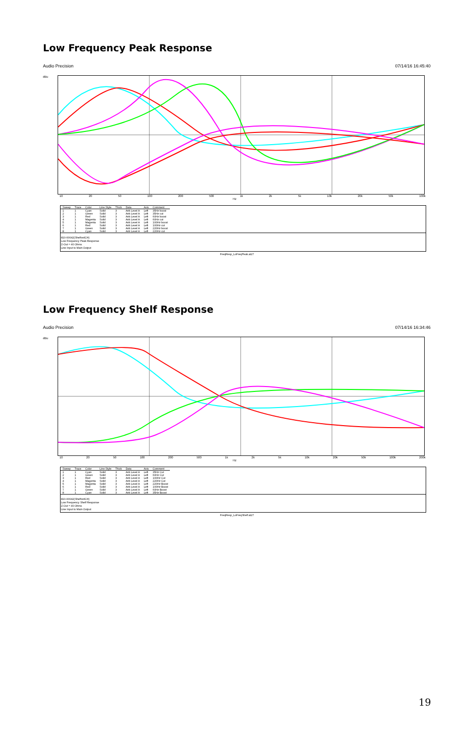Low Frequency Peak Response
Audio Precision 07/14/16 16:45:40
dBu
10 20 50 100 200 500 1k 2k 5k 10k 20k 50k 100k
Hz
| Sweep | Trace | Color | Line Style | Thick | Data | Axis | Comment |
| --- | --- | --- | --- | --- | --- | --- | --- |
| 1 | 1 | Cyan | Solid | 3 | Anlr.Level A | Left | 35Hz boost |
| 2 | 1 | Green | Solid | 3 | Anlr.Level A | Left | 35Hz cut |
| 3 | 1 | Red | Solid | 3 | Anlr.Level A | Left | 60Hz boost |
| 4 | 1 | Magenta | Solid | 3 | Anlr.Level A | Left | 60Hz cut |
| 5 | 1 | Magenta | Solid | 3 | Anlr.Level A | Left | 100Hz boost |
| 6 | 1 | Red | Solid | 3 | Anlr.Level A | Left | 100Hz cut |
| 7 | 1 | Green | Solid | 3 | Anlr.Level A | Left | 220Hz boost |
| 8 | 1 | Cyan | Solid | 3 | Anlr.Level A | Left | 220Hz cut |
810-00042(ShelfordCH)
Low Frequency Peak Response
Z-Out = 40 Ohms
Line Input to Main Output
FreqResp_LoFreqPeak.at27
Low Frequency Shelf Response
Audio Precision 07/14/16 16:34:46
dBu
10 20 50 100 200 500 1k 2k 5k 10k 20k 50k 100k 200k
Hz
| Sweep | Trace | Color | Line Style | Thick | Data | Axis | Comment |
| --- | --- | --- | --- | --- | --- | --- | --- |
| 1 | 1 | Cyan | Solid | 3 | Anlr.Level A | Left | 35Hz Cut |
| 2 | 1 | Green | Solid | 3 | Anlr.Level A | Left | 60Hz Cut |
| 3 | 1 | Red | Solid | 3 | Anlr.Level A | Left | 100Hz Cut |
| 4 | 1 | Magenta | Solid | 3 | Anlr.Level A | Left | 220Hz Cut |
| 5 | 1 | Magenta | Solid | 3 | Anlr.Level A | Left | 220Hz Boost |
| 6 | 1 | Red | Solid | 3 | Anlr.Level A | Left | 100Hz Boost |
| 7 | 1 | Green | Solid | 3 | Anlr.Level A | Left | 60Hz Boost |
| 8 | 1 | Cyan | Solid | 3 | Anlr.Level A | Left | 35Hz Boost |
810-00042(ShelfordCH)
Low Frequency Shelf Response
Z-Out = 40 Ohms
Line Input to Main Output
FreqResp_LoFreqShelf.at27
19